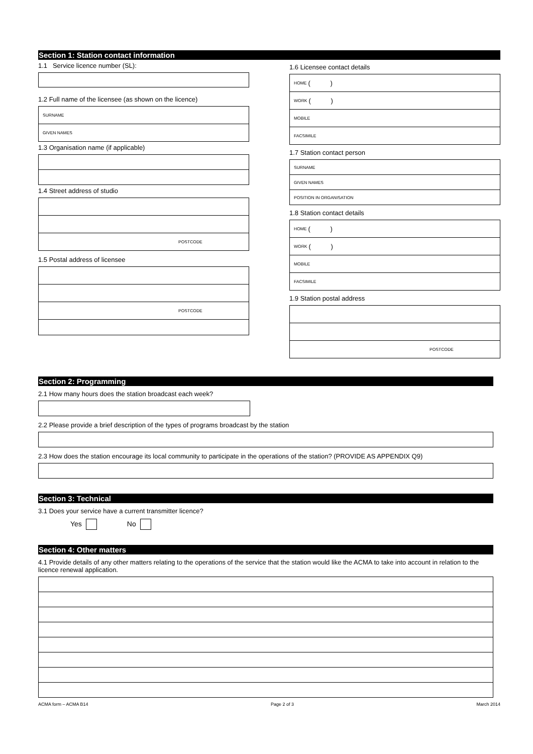Section 1: Station contact information
1.1 Service licence number (SL):
1.2 Full name of the licensee (as shown on the licence)
SURNAME
GIVEN NAMES
1.3 Organisation name (if applicable)
1.4 Street address of studio
POSTCODE
1.5 Postal address of licensee
POSTCODE
1.6 Licensee contact details
HOME ( )
WORK ( )
MOBILE
FACSIMILE
1.7 Station contact person
SURNAME
GIVEN NAMES
POSITION IN ORGANISATION
1.8 Station contact details
HOME ( )
WORK ( )
MOBILE
FACSIMILE
1.9 Station postal address
POSTCODE
Section 2: Programming
2.1 How many hours does the station broadcast each week?
2.2 Please provide a brief description of the types of programs broadcast by the station
2.3 How does the station encourage its local community to participate in the operations of the station? (PROVIDE AS APPENDIX Q9)
Section 3: Technical
3.1 Does your service have a current transmitter licence?
Yes No
Section 4: Other matters
4.1 Provide details of any other matters relating to the operations of the service that the station would like the ACMA to take into account in relation to the licence renewal application.
ACMA form – ACMA B14 Page 2 of 3 March 2014